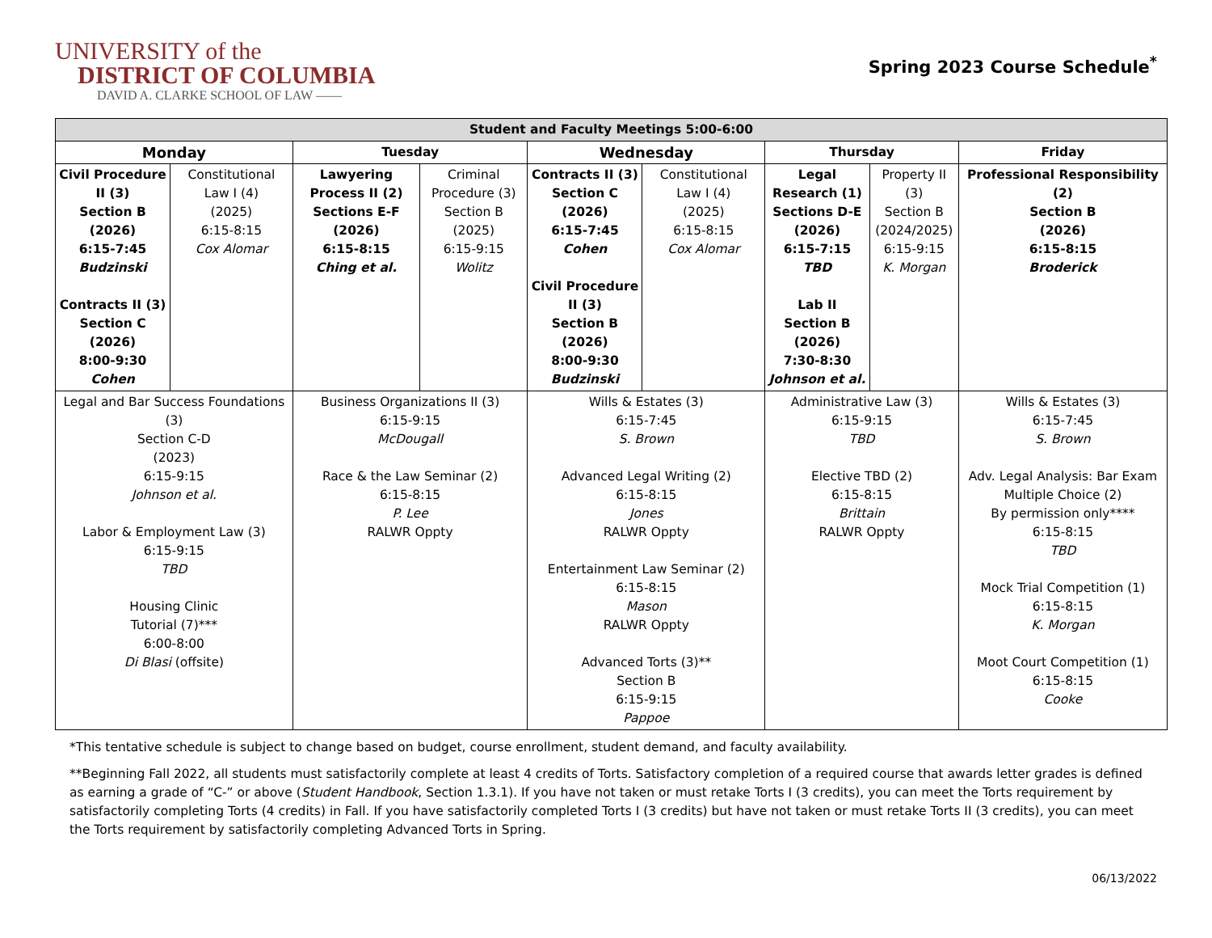UNIVERSITY of the
DISTRICT OF COLUMBIA
DAVID A. CLARKE SCHOOL OF LAW ——
Spring 2023 Course Schedule<sup>*</sup>
| Student and Faculty Meetings 5:00-6:00 | | | | | | | | |
| --- | --- | --- | --- | --- | --- | --- | --- | --- |
| Monday | | Tuesday | | Wednesday | | Thursday | | Friday |
| Civil Procedure II (3) Section B (2026) 6:15-7:45 Budzinski Contracts II (3) Section C (2026) 8:00-9:30 Cohen | Constitutional Law I (4) (2025) 6:15-8:15 Cox Alomar | Lawyering Process II (2) Sections E-F (2026) 6:15-8:15 Ching et al. | Criminal Procedure (3) Section B (2025) 6:15-9:15 Wolitz | Contracts II (3) Section C (2026) 6:15-7:45 Cohen Civil Procedure II (3) Section B (2026) 8:00-9:30 Budzinski | Constitutional Law I (4) (2025) 6:15-8:15 Cox Alomar | Legal Research (1) Sections D-E (2026) 6:15-7:15 TBD Lab II Section B (2026) 7:30-8:30 Johnson et al. | Property II (3) Section B (2024/2025) 6:15-9:15 K. Morgan | Professional Responsibility (2) Section B (2026) 6:15-8:15 Broderick |
| Legal and Bar Success Foundations (3) Section C-D (2023) 6:15-9:15 Johnson et al. Labor & Employment Law (3) 6:15-9:15 TBD Housing Clinic Tutorial (7)*** 6:00-8:00 Di Blasi (offsite) | | Business Organizations II (3) 6:15-9:15 McDougall Race & the Law Seminar (2) 6:15-8:15 P. Lee RALWR Oppty | | Wills & Estates (3) 6:15-7:45 S. Brown Advanced Legal Writing (2) 6:15-8:15 Jones RALWR Oppty Entertainment Law Seminar (2) 6:15-8:15 Mason RALWR Oppty Advanced Torts (3)** Section B 6:15-9:15 Pappoe | | Administrative Law (3) 6:15-9:15 TBD Elective TBD (2) 6:15-8:15 Brittain RALWR Oppty | | Wills & Estates (3) 6:15-7:45 S. Brown Adv. Legal Analysis: Bar Exam Multiple Choice (2) By permission only**** 6:15-8:15 TBD Mock Trial Competition (1) 6:15-8:15 K. Morgan Moot Court Competition (1) 6:15-8:15 Cooke |
*This tentative schedule is subject to change based on budget, course enrollment, student demand, and faculty availability.
**Beginning Fall 2022, all students must satisfactorily complete at least 4 credits of Torts. Satisfactory completion of a required course that awards letter grades is defined as earning a grade of “C-” or above (Student Handbook, Section 1.3.1). If you have not taken or must retake Torts I (3 credits), you can meet the Torts requirement by satisfactorily completing Torts (4 credits) in Fall. If you have satisfactorily completed Torts I (3 credits) but have not taken or must retake Torts II (3 credits), you can meet the Torts requirement by satisfactorily completing Advanced Torts in Spring.
06/13/2022